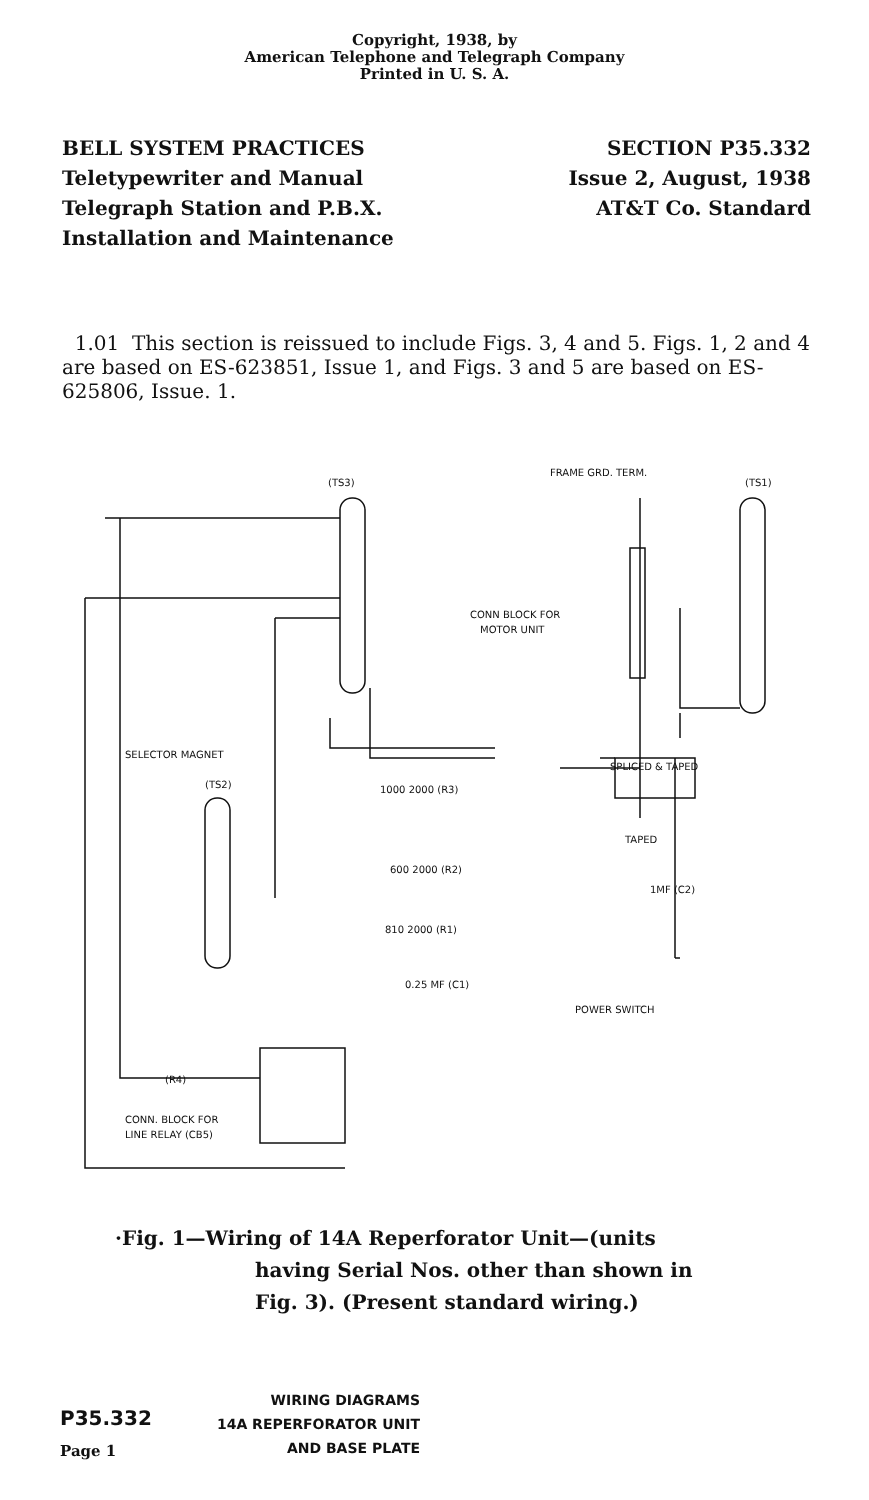Copyright, 1938, by
American Telephone and Telegraph Company
Printed in U. S. A.
BELL SYSTEM PRACTICES
Teletypewriter and Manual
Telegraph Station and P.B.X.
Installation and Maintenance
SECTION P35.332
Issue 2, August, 1938
AT&T Co. Standard
1.01 This section is reissued to include Figs. 3, 4 and 5. Figs. 1, 2 and 4 are based on ES-623851, Issue 1, and Figs. 3 and 5 are based on ES-625806, Issue. 1.
(TS3)
(TS1)
FRAME GRD. TERM.
CONN BLOCK FOR
MOTOR UNIT
SELECTOR MAGNET
(TS2)
SPLICED & TAPED
TAPED
1000 2000 (R3)
600 2000 (R2)
810 2000 (R1)
0.25 MF (C1)
POWER SWITCH
1MF (C2)
CONN. BLOCK FOR
LINE RELAY (CB5)
(R4)
·Fig. 1—Wiring of 14A Reperforator Unit—(units
having Serial Nos. other than shown in
Fig. 3). (Present standard wiring.)
P35.332
Page 1
WIRING DIAGRAMS
14A REPERFORATOR UNIT
AND BASE PLATE